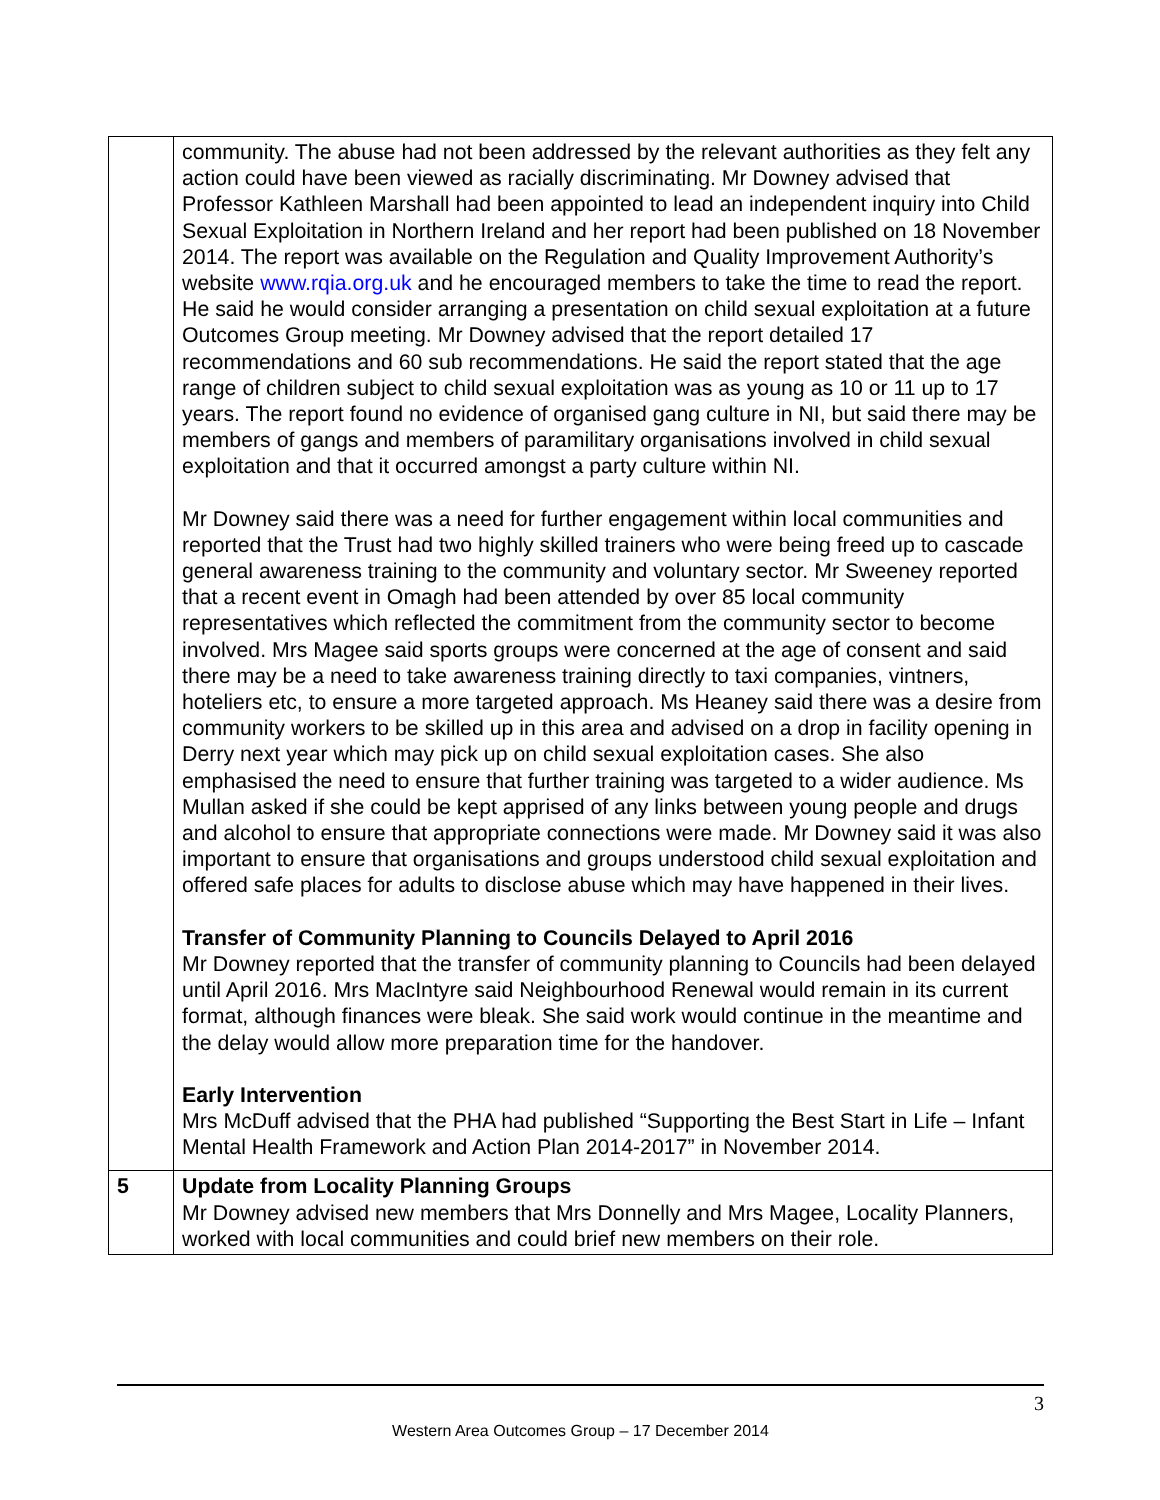| | community. The abuse had not been addressed by the relevant authorities as they felt any action could have been viewed as racially discriminating. Mr Downey advised that Professor Kathleen Marshall had been appointed to lead an independent inquiry into Child Sexual Exploitation in Northern Ireland and her report had been published on 18 November 2014. The report was available on the Regulation and Quality Improvement Authority’s website www.rqia.org.uk and he encouraged members to take the time to read the report. He said he would consider arranging a presentation on child sexual exploitation at a future Outcomes Group meeting. Mr Downey advised that the report detailed 17 recommendations and 60 sub recommendations. He said the report stated that the age range of children subject to child sexual exploitation was as young as 10 or 11 up to 17 years. The report found no evidence of organised gang culture in NI, but said there may be members of gangs and members of paramilitary organisations involved in child sexual exploitation and that it occurred amongst a party culture within NI. Mr Downey said there was a need for further engagement within local communities and reported that the Trust had two highly skilled trainers who were being freed up to cascade general awareness training to the community and voluntary sector. Mr Sweeney reported that a recent event in Omagh had been attended by over 85 local community representatives which reflected the commitment from the community sector to become involved. Mrs Magee said sports groups were concerned at the age of consent and said there may be a need to take awareness training directly to taxi companies, vintners, hoteliers etc, to ensure a more targeted approach. Ms Heaney said there was a desire from community workers to be skilled up in this area and advised on a drop in facility opening in Derry next year which may pick up on child sexual exploitation cases. She also emphasised the need to ensure that further training was targeted to a wider audience. Ms Mullan asked if she could be kept apprised of any links between young people and drugs and alcohol to ensure that appropriate connections were made. Mr Downey said it was also important to ensure that organisations and groups understood child sexual exploitation and offered safe places for adults to disclose abuse which may have happened in their lives. Transfer of Community Planning to Councils Delayed to April 2016 Mr Downey reported that the transfer of community planning to Councils had been delayed until April 2016. Mrs MacIntyre said Neighbourhood Renewal would remain in its current format, although finances were bleak. She said work would continue in the meantime and the delay would allow more preparation time for the handover. Early Intervention Mrs McDuff advised that the PHA had published “Supporting the Best Start in Life – Infant Mental Health Framework and Action Plan 2014-2017” in November 2014. |
| 5 | Update from Locality Planning Groups Mr Downey advised new members that Mrs Donnelly and Mrs Magee, Locality Planners, worked with local communities and could brief new members on their role. |
3
Western Area Outcomes Group – 17 December 2014